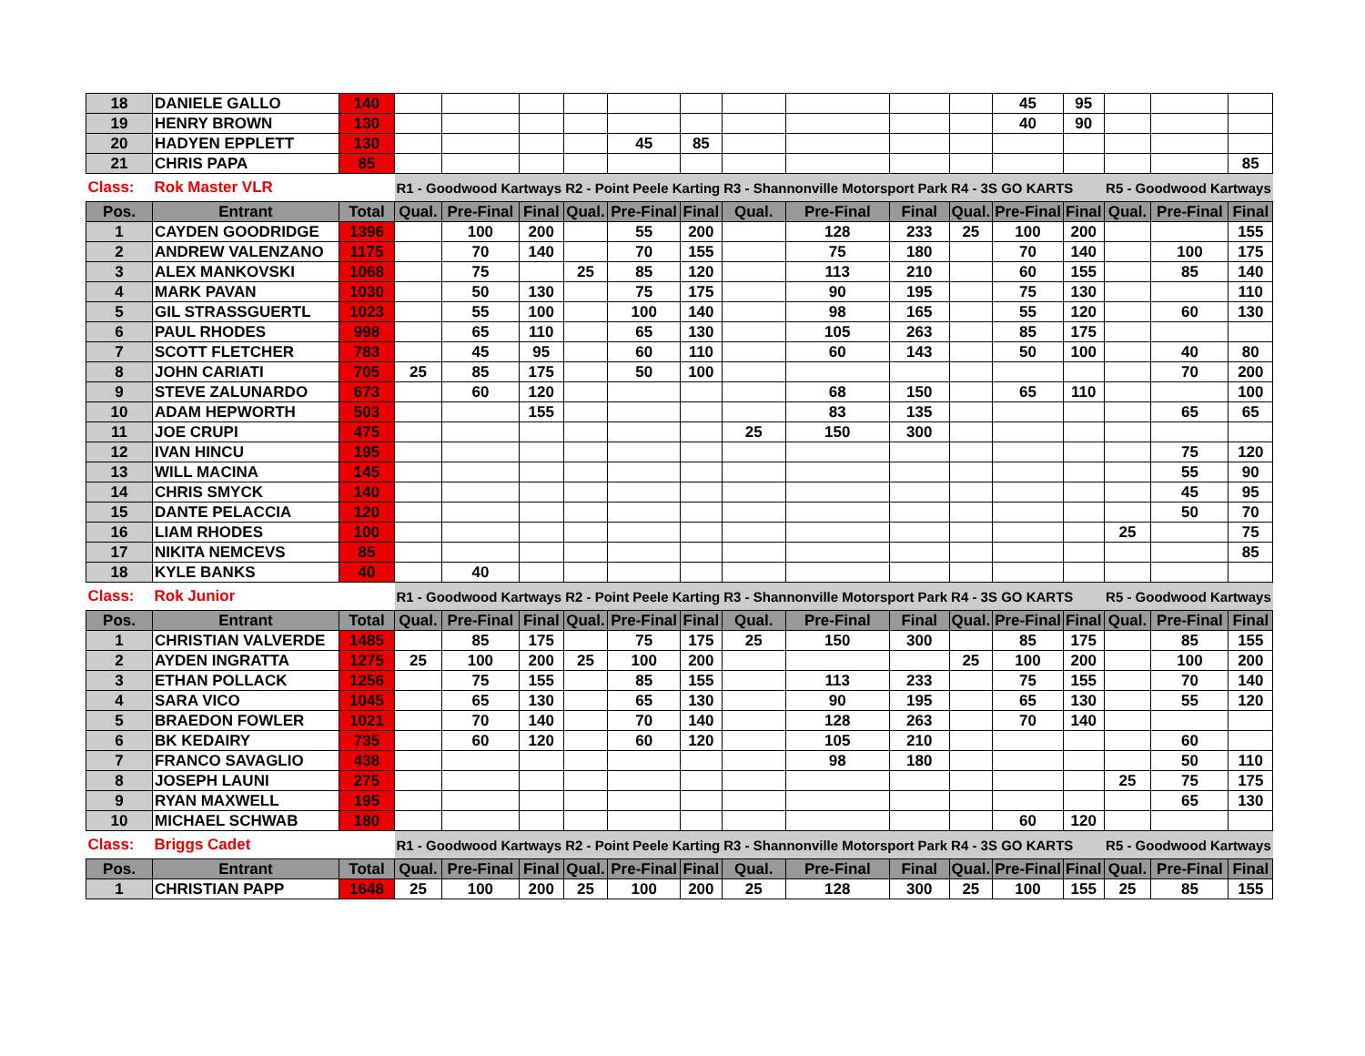| 18 | DANIELE GALLO | 140 | | | | | | | | | | | 45 | 95 | | | |
| 19 | HENRY BROWN | 130 | | | | | | | | | | | 40 | 90 | | | |
| 20 | HADYEN EPPLETT | 130 | | | | | 45 | 85 | | | | | | | | | |
| 21 | CHRIS PAPA | 85 | | | | | | | | | | | | | | | 85 |
| Class: | Rok Master VLR | | R1 - Goodwood Kartways | | | R2 - Point Peele Karting | | | R3 - Shannonville Motorsport Park | | | R4 - 3S GO KARTS | | | R5 - Goodwood Kartways | | |
| Pos. | Entrant | Total | Qual. | Pre-Final | Final | Qual. | Pre-Final | Final | Qual. | Pre-Final | Final | Qual. | Pre-Final | Final | Qual. | Pre-Final | Final |
| 1 | CAYDEN GOODRIDGE | 1396 | | 100 | 200 | | 55 | 200 | | 128 | 233 | 25 | 100 | 200 | | | 155 |
| 2 | ANDREW VALENZANO | 1175 | | 70 | 140 | | 70 | 155 | | 75 | 180 | | 70 | 140 | | 100 | 175 |
| 3 | ALEX MANKOVSKI | 1068 | | 75 | | 25 | 85 | 120 | | 113 | 210 | | 60 | 155 | | 85 | 140 |
| 4 | MARK PAVAN | 1030 | | 50 | 130 | | 75 | 175 | | 90 | 195 | | 75 | 130 | | | 110 |
| 5 | GIL STRASSGUERTL | 1023 | | 55 | 100 | | 100 | 140 | | 98 | 165 | | 55 | 120 | | 60 | 130 |
| 6 | PAUL RHODES | 998 | | 65 | 110 | | 65 | 130 | | 105 | 263 | | 85 | 175 | | | |
| 7 | SCOTT FLETCHER | 783 | | 45 | 95 | | 60 | 110 | | 60 | 143 | | 50 | 100 | | 40 | 80 |
| 8 | JOHN CARIATI | 705 | 25 | 85 | 175 | | 50 | 100 | | | | | | | | 70 | 200 |
| 9 | STEVE ZALUNARDO | 673 | | 60 | 120 | | | | | 68 | 150 | | 65 | 110 | | | 100 |
| 10 | ADAM HEPWORTH | 503 | | | 155 | | | | | 83 | 135 | | | | | 65 | 65 |
| 11 | JOE CRUPI | 475 | | | | | | | 25 | 150 | 300 | | | | | | |
| 12 | IVAN HINCU | 195 | | | | | | | | | | | | | | 75 | 120 |
| 13 | WILL MACINA | 145 | | | | | | | | | | | | | | 55 | 90 |
| 14 | CHRIS SMYCK | 140 | | | | | | | | | | | | | | 45 | 95 |
| 15 | DANTE PELACCIA | 120 | | | | | | | | | | | | | | 50 | 70 |
| 16 | LIAM RHODES | 100 | | | | | | | | | | | | | 25 | | 75 |
| 17 | NIKITA NEMCEVS | 85 | | | | | | | | | | | | | | | 85 |
| 18 | KYLE BANKS | 40 | | 40 | | | | | | | | | | | | | |
| Class: | Rok Junior | | R1 - Goodwood Kartways | | | R2 - Point Peele Karting | | | R3 - Shannonville Motorsport Park | | | R4 - 3S GO KARTS | | | R5 - Goodwood Kartways | | |
| Pos. | Entrant | Total | Qual. | Pre-Final | Final | Qual. | Pre-Final | Final | Qual. | Pre-Final | Final | Qual. | Pre-Final | Final | Qual. | Pre-Final | Final |
| 1 | CHRISTIAN VALVERDE | 1485 | | 85 | 175 | | 75 | 175 | 25 | 150 | 300 | | 85 | 175 | | 85 | 155 |
| 2 | AYDEN INGRATTA | 1275 | 25 | 100 | 200 | 25 | 100 | 200 | | | | 25 | 100 | 200 | | 100 | 200 |
| 3 | ETHAN POLLACK | 1256 | | 75 | 155 | | 85 | 155 | | 113 | 233 | | 75 | 155 | | 70 | 140 |
| 4 | SARA VICO | 1045 | | 65 | 130 | | 65 | 130 | | 90 | 195 | | 65 | 130 | | 55 | 120 |
| 5 | BRAEDON FOWLER | 1021 | | 70 | 140 | | 70 | 140 | | 128 | 263 | | 70 | 140 | | | |
| 6 | BK KEDAIRY | 735 | | 60 | 120 | | 60 | 120 | | 105 | 210 | | | | | 60 | |
| 7 | FRANCO SAVAGLIO | 438 | | | | | | | | 98 | 180 | | | | | 50 | 110 |
| 8 | JOSEPH LAUNI | 275 | | | | | | | | | | | | | 25 | 75 | 175 |
| 9 | RYAN MAXWELL | 195 | | | | | | | | | | | | | | 65 | 130 |
| 10 | MICHAEL SCHWAB | 180 | | | | | | | | | | | 60 | 120 | | | |
| Class: | Briggs Cadet | | R1 - Goodwood Kartways | | | R2 - Point Peele Karting | | | R3 - Shannonville Motorsport Park | | | R4 - 3S GO KARTS | | | R5 - Goodwood Kartways | | |
| Pos. | Entrant | Total | Qual. | Pre-Final | Final | Qual. | Pre-Final | Final | Qual. | Pre-Final | Final | Qual. | Pre-Final | Final | Qual. | Pre-Final | Final |
| 1 | CHRISTIAN PAPP | 1648 | 25 | 100 | 200 | 25 | 100 | 200 | 25 | 128 | 300 | 25 | 100 | 155 | 25 | 85 | 155 |